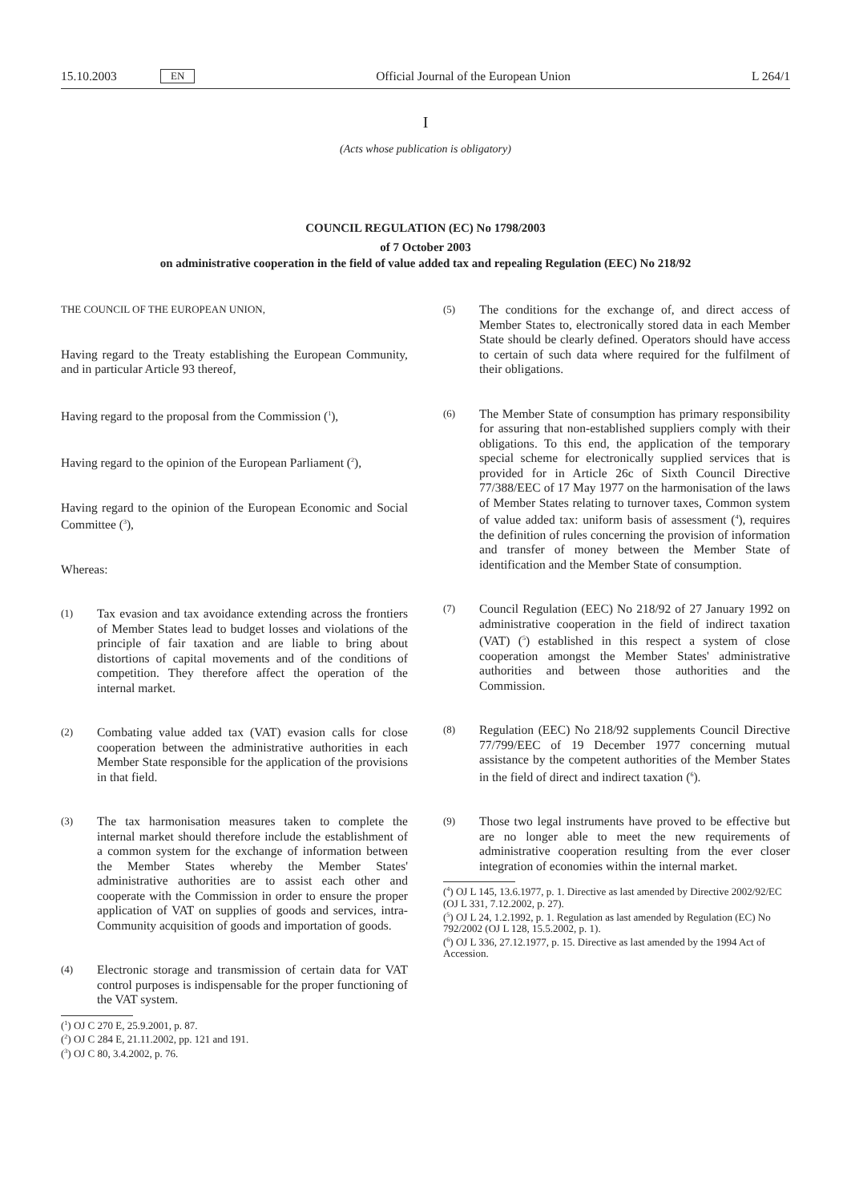15.10.2003 EN Official Journal of the European Union L 264/1
I
(Acts whose publication is obligatory)
COUNCIL REGULATION (EC) No 1798/2003
of 7 October 2003
on administrative cooperation in the field of value added tax and repealing Regulation (EEC) No 218/92
THE COUNCIL OF THE EUROPEAN UNION,
Having regard to the Treaty establishing the European Community, and in particular Article 93 thereof,
Having regard to the proposal from the Commission (<sup>1</sup>),
Having regard to the opinion of the European Parliament (<sup>2</sup>),
Having regard to the opinion of the European Economic and Social Committee (<sup>3</sup>),
Whereas:
(1) Tax evasion and tax avoidance extending across the frontiers of Member States lead to budget losses and violations of the principle of fair taxation and are liable to bring about distortions of capital movements and of the conditions of competition. They therefore affect the operation of the internal market.
(2) Combating value added tax (VAT) evasion calls for close cooperation between the administrative authorities in each Member State responsible for the application of the provisions in that field.
(3) The tax harmonisation measures taken to complete the internal market should therefore include the establishment of a common system for the exchange of information between the Member States whereby the Member States' administrative authorities are to assist each other and cooperate with the Commission in order to ensure the proper application of VAT on supplies of goods and services, intra-Community acquisition of goods and importation of goods.
(4) Electronic storage and transmission of certain data for VAT control purposes is indispensable for the proper functioning of the VAT system.
(<sup>1</sup>) OJ C 270 E, 25.9.2001, p. 87.
(<sup>2</sup>) OJ C 284 E, 21.11.2002, pp. 121 and 191.
(<sup>3</sup>) OJ C 80, 3.4.2002, p. 76.
(5) The conditions for the exchange of, and direct access of Member States to, electronically stored data in each Member State should be clearly defined. Operators should have access to certain of such data where required for the fulfilment of their obligations.
(6) The Member State of consumption has primary responsibility for assuring that non-established suppliers comply with their obligations. To this end, the application of the temporary special scheme for electronically supplied services that is provided for in Article 26c of Sixth Council Directive 77/388/EEC of 17 May 1977 on the harmonisation of the laws of Member States relating to turnover taxes, Common system of value added tax: uniform basis of assessment (<sup>4</sup>), requires the definition of rules concerning the provision of information and transfer of money between the Member State of identification and the Member State of consumption.
(7) Council Regulation (EEC) No 218/92 of 27 January 1992 on administrative cooperation in the field of indirect taxation (VAT) (<sup>5</sup>) established in this respect a system of close cooperation amongst the Member States' administrative authorities and between those authorities and the Commission.
(8) Regulation (EEC) No 218/92 supplements Council Directive 77/799/EEC of 19 December 1977 concerning mutual assistance by the competent authorities of the Member States in the field of direct and indirect taxation (<sup>6</sup>).
(9) Those two legal instruments have proved to be effective but are no longer able to meet the new requirements of administrative cooperation resulting from the ever closer integration of economies within the internal market.
(<sup>4</sup>) OJ L 145, 13.6.1977, p. 1. Directive as last amended by Directive 2002/92/EC (OJ L 331, 7.12.2002, p. 27).
(<sup>5</sup>) OJ L 24, 1.2.1992, p. 1. Regulation as last amended by Regulation (EC) No 792/2002 (OJ L 128, 15.5.2002, p. 1).
(<sup>6</sup>) OJ L 336, 27.12.1977, p. 15. Directive as last amended by the 1994 Act of Accession.